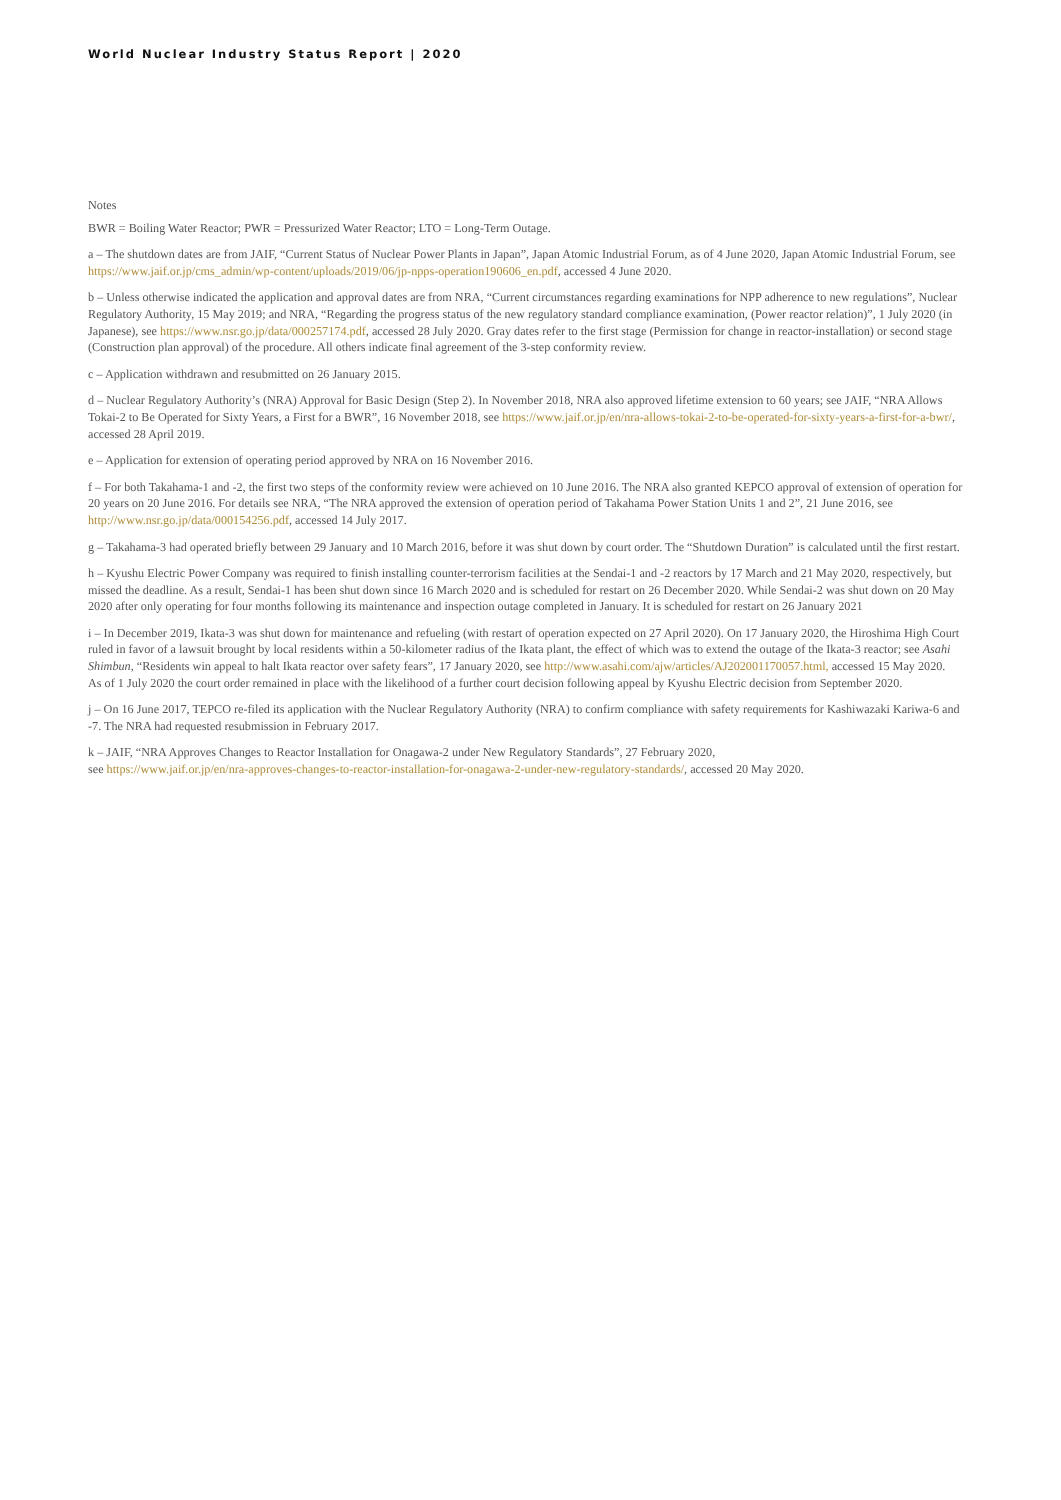World Nuclear Industry Status Report | 2020
Notes
BWR = Boiling Water Reactor; PWR = Pressurized Water Reactor; LTO = Long-Term Outage.
a – The shutdown dates are from JAIF, “Current Status of Nuclear Power Plants in Japan”, Japan Atomic Industrial Forum, as of 4 June 2020, Japan Atomic Industrial Forum, see https://www.jaif.or.jp/cms_admin/wp-content/uploads/2019/06/jp-npps-operation190606_en.pdf, accessed 4 June 2020.
b – Unless otherwise indicated the application and approval dates are from NRA, “Current circumstances regarding examinations for NPP adherence to new regulations”, Nuclear Regulatory Authority, 15 May 2019; and NRA, “Regarding the progress status of the new regulatory standard compliance examination, (Power reactor relation)”, 1 July 2020 (in Japanese), see https://www.nsr.go.jp/data/000257174.pdf, accessed 28 July 2020. Gray dates refer to the first stage (Permission for change in reactor-installation) or second stage (Construction plan approval) of the procedure. All others indicate final agreement of the 3-step conformity review.
c – Application withdrawn and resubmitted on 26 January 2015.
d – Nuclear Regulatory Authority’s (NRA) Approval for Basic Design (Step 2). In November 2018, NRA also approved lifetime extension to 60 years; see JAIF, “NRA Allows Tokai-2 to Be Operated for Sixty Years, a First for a BWR”, 16 November 2018, see https://www.jaif.or.jp/en/nra-allows-tokai-2-to-be-operated-for-sixty-years-a-first-for-a-bwr/, accessed 28 April 2019.
e – Application for extension of operating period approved by NRA on 16 November 2016.
f – For both Takahama-1 and -2, the first two steps of the conformity review were achieved on 10 June 2016. The NRA also granted KEPCO approval of extension of operation for 20 years on 20 June 2016. For details see NRA, “The NRA approved the extension of operation period of Takahama Power Station Units 1 and 2”, 21 June 2016, see http://www.nsr.go.jp/data/000154256.pdf, accessed 14 July 2017.
g – Takahama-3 had operated briefly between 29 January and 10 March 2016, before it was shut down by court order. The “Shutdown Duration” is calculated until the first restart.
h – Kyushu Electric Power Company was required to finish installing counter-terrorism facilities at the Sendai-1 and -2 reactors by 17 March and 21 May 2020, respectively, but missed the deadline. As a result, Sendai-1 has been shut down since 16 March 2020 and is scheduled for restart on 26 December 2020. While Sendai-2 was shut down on 20 May 2020 after only operating for four months following its maintenance and inspection outage completed in January. It is scheduled for restart on 26 January 2021
i – In December 2019, Ikata-3 was shut down for maintenance and refueling (with restart of operation expected on 27 April 2020). On 17 January 2020, the Hiroshima High Court ruled in favor of a lawsuit brought by local residents within a 50-kilometer radius of the Ikata plant, the effect of which was to extend the outage of the Ikata-3 reactor; see Asahi Shimbun, “Residents win appeal to halt Ikata reactor over safety fears”, 17 January 2020, see http://www.asahi.com/ajw/articles/AJ202001170057.html, accessed 15 May 2020.
As of 1 July 2020 the court order remained in place with the likelihood of a further court decision following appeal by Kyushu Electric decision from September 2020.
j – On 16 June 2017, TEPCO re-filed its application with the Nuclear Regulatory Authority (NRA) to confirm compliance with safety requirements for Kashiwazaki Kariwa-6 and -7. The NRA had requested resubmission in February 2017.
k – JAIF, “NRA Approves Changes to Reactor Installation for Onagawa-2 under New Regulatory Standards”, 27 February 2020,
see https://www.jaif.or.jp/en/nra-approves-changes-to-reactor-installation-for-onagawa-2-under-new-regulatory-standards/, accessed 20 May 2020.